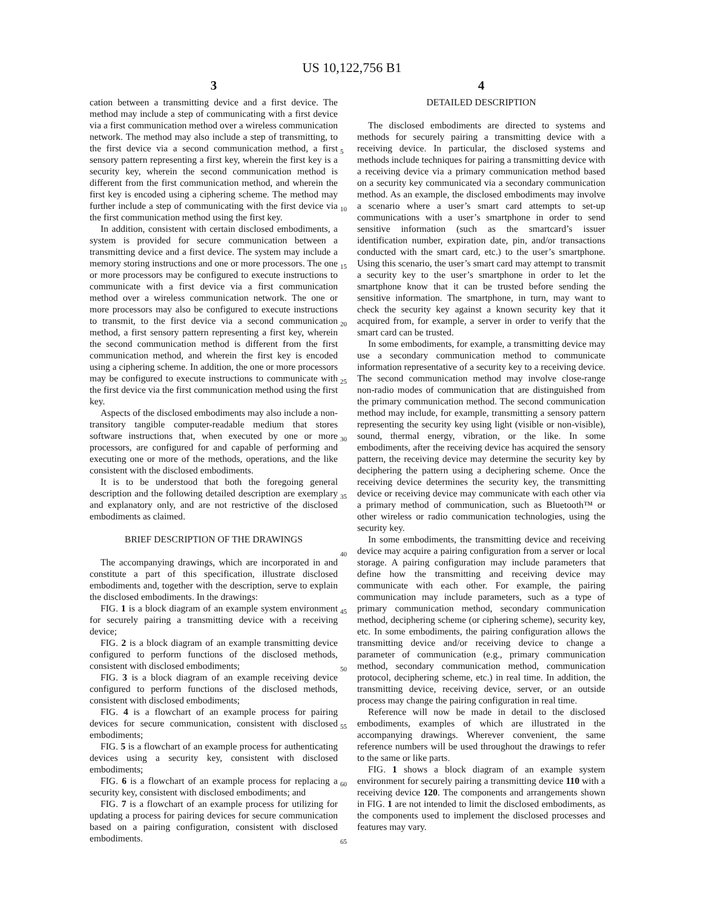US 10,122,756 B1
3
cation between a transmitting device and a first device. The method may include a step of communicating with a first device via a first communication method over a wireless communication network. The method may also include a step of transmitting, to the first device via a second communication method, a first sensory pattern representing a first key, wherein the first key is a security key, wherein the second communication method is different from the first communication method, and wherein the first key is encoded using a ciphering scheme. The method may further include a step of communicating with the first device via the first communication method using the first key.
In addition, consistent with certain disclosed embodiments, a system is provided for secure communication between a transmitting device and a first device. The system may include a memory storing instructions and one or more processors. The one or more processors may be configured to execute instructions to communicate with a first device via a first communication method over a wireless communication network. The one or more processors may also be configured to execute instructions to transmit, to the first device via a second communication method, a first sensory pattern representing a first key, wherein the second communication method is different from the first communication method, and wherein the first key is encoded using a ciphering scheme. In addition, the one or more processors may be configured to execute instructions to communicate with the first device via the first communication method using the first key.
Aspects of the disclosed embodiments may also include a non-transitory tangible computer-readable medium that stores software instructions that, when executed by one or more processors, are configured for and capable of performing and executing one or more of the methods, operations, and the like consistent with the disclosed embodiments.
It is to be understood that both the foregoing general description and the following detailed description are exemplary and explanatory only, and are not restrictive of the disclosed embodiments as claimed.
BRIEF DESCRIPTION OF THE DRAWINGS
The accompanying drawings, which are incorporated in and constitute a part of this specification, illustrate disclosed embodiments and, together with the description, serve to explain the disclosed embodiments. In the drawings:
FIG. 1 is a block diagram of an example system environment for securely pairing a transmitting device with a receiving device;
FIG. 2 is a block diagram of an example transmitting device configured to perform functions of the disclosed methods, consistent with disclosed embodiments;
FIG. 3 is a block diagram of an example receiving device configured to perform functions of the disclosed methods, consistent with disclosed embodiments;
FIG. 4 is a flowchart of an example process for pairing devices for secure communication, consistent with disclosed embodiments;
FIG. 5 is a flowchart of an example process for authenticating devices using a security key, consistent with disclosed embodiments;
FIG. 6 is a flowchart of an example process for replacing a security key, consistent with disclosed embodiments; and
FIG. 7 is a flowchart of an example process for utilizing for updating a process for pairing devices for secure communication based on a pairing configuration, consistent with disclosed embodiments.
5
10
15
20
25
30
35
40
45
50
55
60
65
4
DETAILED DESCRIPTION
The disclosed embodiments are directed to systems and methods for securely pairing a transmitting device with a receiving device. In particular, the disclosed systems and methods include techniques for pairing a transmitting device with a receiving device via a primary communication method based on a security key communicated via a secondary communication method. As an example, the disclosed embodiments may involve a scenario where a user’s smart card attempts to set-up communications with a user’s smartphone in order to send sensitive information (such as the smartcard’s issuer identification number, expiration date, pin, and/or transactions conducted with the smart card, etc.) to the user’s smartphone. Using this scenario, the user’s smart card may attempt to transmit a security key to the user’s smartphone in order to let the smartphone know that it can be trusted before sending the sensitive information. The smartphone, in turn, may want to check the security key against a known security key that it acquired from, for example, a server in order to verify that the smart card can be trusted.
In some embodiments, for example, a transmitting device may use a secondary communication method to communicate information representative of a security key to a receiving device. The second communication method may involve close-range non-radio modes of communication that are distinguished from the primary communication method. The second communication method may include, for example, transmitting a sensory pattern representing the security key using light (visible or non-visible), sound, thermal energy, vibration, or the like. In some embodiments, after the receiving device has acquired the sensory pattern, the receiving device may determine the security key by deciphering the pattern using a deciphering scheme. Once the receiving device determines the security key, the transmitting device or receiving device may communicate with each other via a primary method of communication, such as Bluetooth™ or other wireless or radio communication technologies, using the security key.
In some embodiments, the transmitting device and receiving device may acquire a pairing configuration from a server or local storage. A pairing configuration may include parameters that define how the transmitting and receiving device may communicate with each other. For example, the pairing communication may include parameters, such as a type of primary communication method, secondary communication method, deciphering scheme (or ciphering scheme), security key, etc. In some embodiments, the pairing configuration allows the transmitting device and/or receiving device to change a parameter of communication (e.g., primary communication method, secondary communication method, communication protocol, deciphering scheme, etc.) in real time. In addition, the transmitting device, receiving device, server, or an outside process may change the pairing configuration in real time.
Reference will now be made in detail to the disclosed embodiments, examples of which are illustrated in the accompanying drawings. Wherever convenient, the same reference numbers will be used throughout the drawings to refer to the same or like parts.
FIG. 1 shows a block diagram of an example system environment for securely pairing a transmitting device 110 with a receiving device 120. The components and arrangements shown in FIG. 1 are not intended to limit the disclosed embodiments, as the components used to implement the disclosed processes and features may vary.